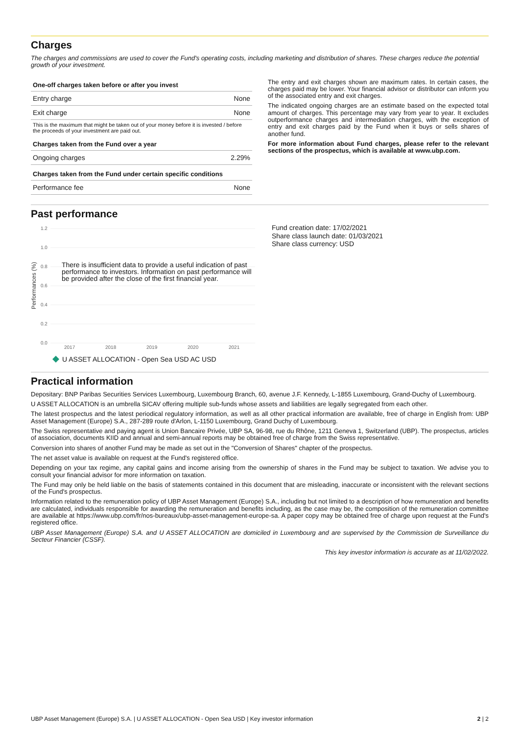Charges
The charges and commissions are used to cover the Fund's operating costs, including marketing and distribution of shares. These charges reduce the potential growth of your investment.
| One-off charges taken before or after you invest | |
| --- | --- |
| Entry charge | None |
| Exit charge | None |
| This is the maximum that might be taken out of your money before it is invested / before the proceeds of your investment are paid out. | |
| Charges taken from the Fund over a year | |
| Ongoing charges | 2.29% |
| Charges taken from the Fund under certain specific conditions | |
| Performance fee | None |
The entry and exit charges shown are maximum rates. In certain cases, the charges paid may be lower. Your financial advisor or distributor can inform you of the associated entry and exit charges.
The indicated ongoing charges are an estimate based on the expected total amount of charges. This percentage may vary from year to year. It excludes outperformance charges and intermediation charges, with the exception of entry and exit charges paid by the Fund when it buys or sells shares of another fund.
For more information about Fund charges, please refer to the relevant sections of the prospectus, which is available at www.ubp.com.
Past performance
1.2
1.0
0.8
0.6
0.4
0.2
0.0
Performances (%)
2017
2018
2019
2020
2021
There is insufficient data to provide a useful indication of past
performance to investors. Information on past performance will
be provided after the close of the first financial year.
U ASSET ALLOCATION - Open Sea USD AC USD
Fund creation date: 17/02/2021
Share class launch date: 01/03/2021
Share class currency: USD
Practical information
Depositary: BNP Paribas Securities Services Luxembourg, Luxembourg Branch, 60, avenue J.F. Kennedy, L-1855 Luxembourg, Grand-Duchy of Luxembourg.
U ASSET ALLOCATION is an umbrella SICAV offering multiple sub-funds whose assets and liabilities are legally segregated from each other.
The latest prospectus and the latest periodical regulatory information, as well as all other practical information are available, free of charge in English from: UBP Asset Management (Europe) S.A., 287-289 route d'Arlon, L-1150 Luxembourg, Grand Duchy of Luxembourg.
The Swiss representative and paying agent is Union Bancaire Privée, UBP SA, 96-98, rue du Rhône, 1211 Geneva 1, Switzerland (UBP). The prospectus, articles of association, documents KIID and annual and semi-annual reports may be obtained free of charge from the Swiss representative.
Conversion into shares of another Fund may be made as set out in the "Conversion of Shares" chapter of the prospectus.
The net asset value is available on request at the Fund's registered office.
Depending on your tax regime, any capital gains and income arising from the ownership of shares in the Fund may be subject to taxation. We advise you to consult your financial advisor for more information on taxation.
The Fund may only be held liable on the basis of statements contained in this document that are misleading, inaccurate or inconsistent with the relevant sections of the Fund's prospectus.
Information related to the remuneration policy of UBP Asset Management (Europe) S.A., including but not limited to a description of how remuneration and benefits are calculated, individuals responsible for awarding the remuneration and benefits including, as the case may be, the composition of the remuneration committee are available at https://www.ubp.com/fr/nos-bureaux/ubp-asset-management-europe-sa. A paper copy may be obtained free of charge upon request at the Fund's registered office.
UBP Asset Management (Europe) S.A. and U ASSET ALLOCATION are domiciled in Luxembourg and are supervised by the Commission de Surveillance du Secteur Financier (CSSF).
This key investor information is accurate as at 11/02/2022.
UBP Asset Management (Europe) S.A. | U ASSET ALLOCATION - Open Sea USD | Key investor information 2 | 2